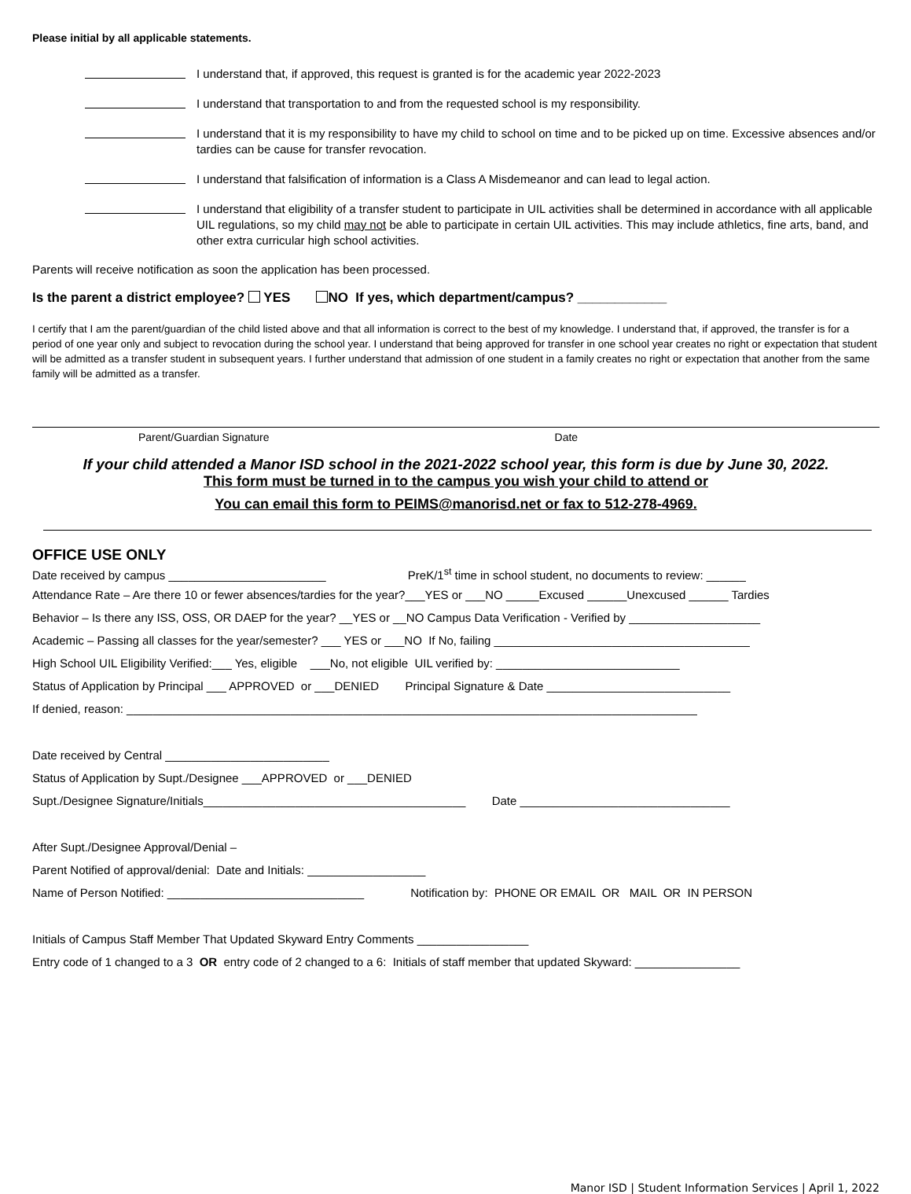Please initial by all applicable statements.
I understand that, if approved, this request is granted is for the academic year 2022-2023
I understand that transportation to and from the requested school is my responsibility.
I understand that it is my responsibility to have my child to school on time and to be picked up on time. Excessive absences and/or tardies can be cause for transfer revocation.
I understand that falsification of information is a Class A Misdemeanor and can lead to legal action.
I understand that eligibility of a transfer student to participate in UIL activities shall be determined in accordance with all applicable UIL regulations, so my child may not be able to participate in certain UIL activities. This may include athletics, fine arts, band, and other extra curricular high school activities.
Parents will receive notification as soon the application has been processed.
Is the parent a district employee? YES NO If yes, which department/campus? ____________
I certify that I am the parent/guardian of the child listed above and that all information is correct to the best of my knowledge. I understand that, if approved, the transfer is for a period of one year only and subject to revocation during the school year. I understand that being approved for transfer in one school year creates no right or expectation that student will be admitted as a transfer student in subsequent years. I further understand that admission of one student in a family creates no right or expectation that another from the same family will be admitted as a transfer.
Parent/Guardian Signature Date
If your child attended a Manor ISD school in the 2021-2022 school year, this form is due by June 30, 2022.
This form must be turned in to the campus you wish your child to attend or
You can email this form to PEIMS@manorisd.net or fax to 512-278-4969.
OFFICE USE ONLY
Date received by campus ________________________ PreK/1<sup>st</sup> time in school student, no documents to review: ______
Attendance Rate – Are there 10 or fewer absences/tardies for the year?___YES or ___NO _____Excused ______Unexcused ______ Tardies
Behavior – Is there any ISS, OSS, OR DAEP for the year? __YES or __NO Campus Data Verification - Verified by ____________________
Academic – Passing all classes for the year/semester? ___ YES or ___NO If No, failing _______________________________________
High School UIL Eligibility Verified:___ Yes, eligible ___No, not eligible UIL verified by: ____________________________
Status of Application by Principal ___ APPROVED or ___DENIED Principal Signature & Date ____________________________
If denied, reason: _______________________________________________________________________________________
Date received by Central _________________________
Status of Application by Supt./Designee ___APPROVED or ___DENIED
Supt./Designee Signature/Initials________________________________________ Date ________________________________
After Supt./Designee Approval/Denial –
Parent Notified of approval/denial: Date and Initials: __________________
Name of Person Notified: ______________________________ Notification by: PHONE OR EMAIL OR MAIL OR IN PERSON
Initials of Campus Staff Member That Updated Skyward Entry Comments _________________
Entry code of 1 changed to a 3 OR entry code of 2 changed to a 6: Initials of staff member that updated Skyward: ________________
Manor ISD | Student Information Services | April 1, 2022